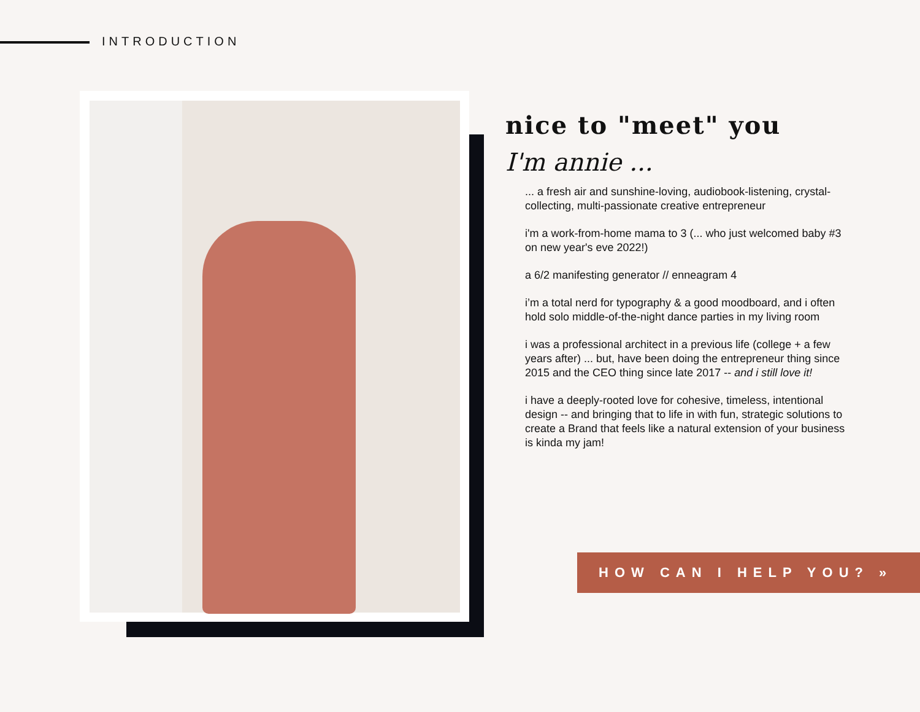INTRODUCTION
nice to "meet" you
I'm annie ...
... a fresh air and sunshine-loving, audiobook-listening, crystal-collecting, multi-passionate creative entrepreneur
i'm a work-from-home mama to 3 (... who just welcomed baby #3 on new year's eve 2022!)
a 6/2 manifesting generator // enneagram 4
i’m a total nerd for typography & a good moodboard, and i often hold solo middle-of-the-night dance parties in my living room
i was a professional architect in a previous life (college + a few years after) ... but, have been doing the entrepreneur thing since 2015 and the CEO thing since late 2017 -- and i still love it!
i have a deeply-rooted love for cohesive, timeless, intentional design -- and bringing that to life in with fun, strategic solutions to create a Brand that feels like a natural extension of your business is kinda my jam!
HOW CAN I HELP YOU? »